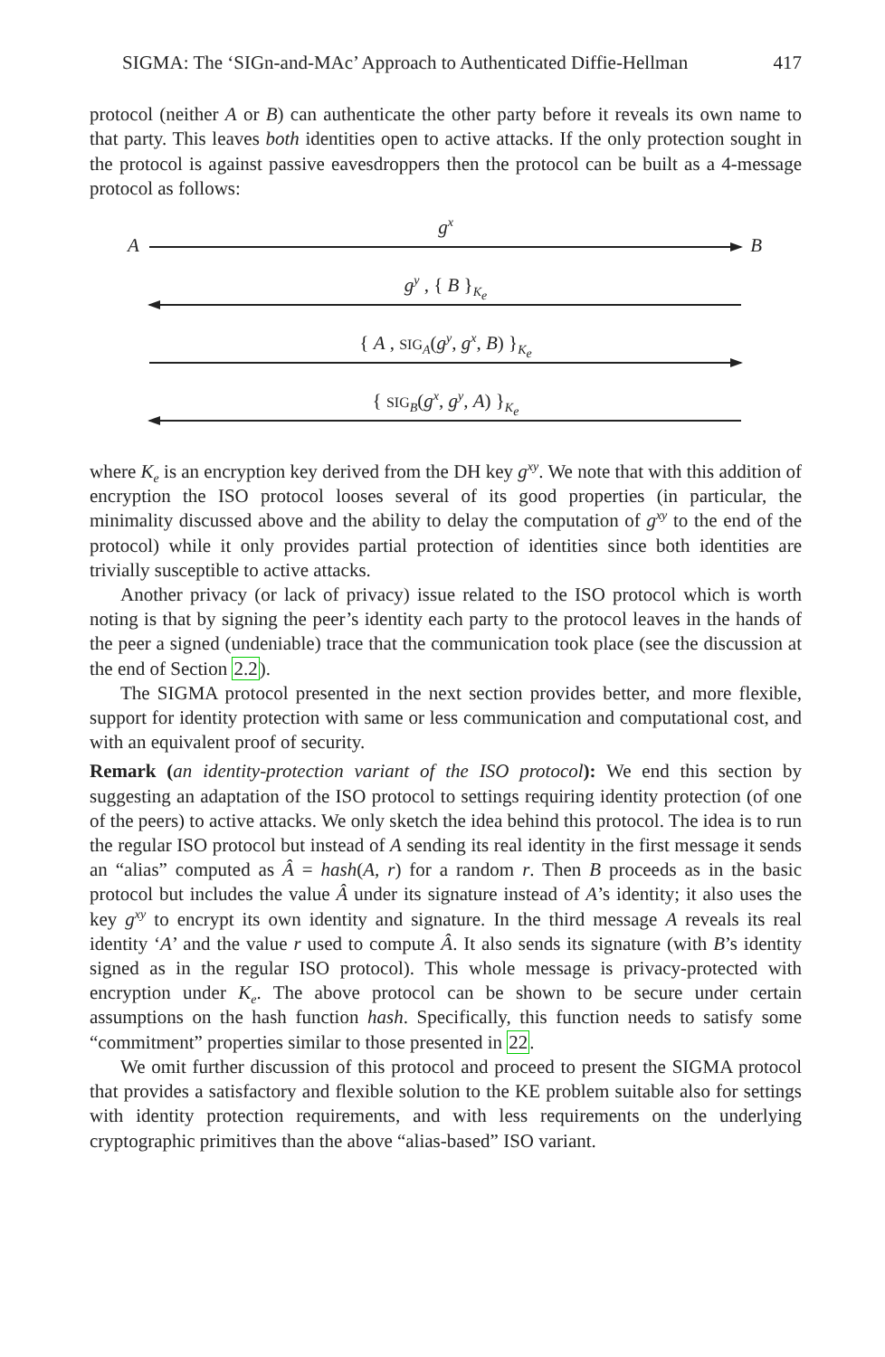SIGMA: The ‘SIGn-and-MAc’ Approach to Authenticated Diffie-Hellman 417
protocol (neither A or B) can authenticate the other party before it reveals its own name to that party. This leaves both identities open to active attacks. If the only protection sought in the protocol is against passive eavesdroppers then the protocol can be built as a 4-message protocol as follows:
A
g<sup>x</sup>
B
g<sup>y</sup> , { B }<sub>K<sub>e</sub></sub>
{ A , SIG<sub>A</sub>(g<sup>y</sup>, g<sup>x</sup>, B) }<sub>K<sub>e</sub></sub>
{ SIG<sub>B</sub>(g<sup>x</sup>, g<sup>y</sup>, A) }<sub>K<sub>e</sub></sub>
where K<sub>e</sub> is an encryption key derived from the DH key g<sup>xy</sup>. We note that with this addition of encryption the ISO protocol looses several of its good properties (in particular, the minimality discussed above and the ability to delay the computation of g<sup>xy</sup> to the end of the protocol) while it only provides partial protection of identities since both identities are trivially susceptible to active attacks.
Another privacy (or lack of privacy) issue related to the ISO protocol which is worth noting is that by signing the peer’s identity each party to the protocol leaves in the hands of the peer a signed (undeniable) trace that the communication took place (see the discussion at the end of Section 2.2).
The SIGMA protocol presented in the next section provides better, and more flexible, support for identity protection with same or less communication and computational cost, and with an equivalent proof of security.
Remark (an identity-protection variant of the ISO protocol): We end this section by suggesting an adaptation of the ISO protocol to settings requiring identity protection (of one of the peers) to active attacks. We only sketch the idea behind this protocol. The idea is to run the regular ISO protocol but instead of A sending its real identity in the first message it sends an “alias” computed as Â = hash(A, r) for a random r. Then B proceeds as in the basic protocol but includes the value Â under its signature instead of A’s identity; it also uses the key g<sup>xy</sup> to encrypt its own identity and signature. In the third message A reveals its real identity ‘A’ and the value r used to compute Â. It also sends its signature (with B’s identity signed as in the regular ISO protocol). This whole message is privacy-protected with encryption under K<sub>e</sub>. The above protocol can be shown to be secure under certain assumptions on the hash function hash. Specifically, this function needs to satisfy some “commitment” properties similar to those presented in 22.
We omit further discussion of this protocol and proceed to present the SIGMA protocol that provides a satisfactory and flexible solution to the KE problem suitable also for settings with identity protection requirements, and with less requirements on the underlying cryptographic primitives than the above “alias-based” ISO variant.